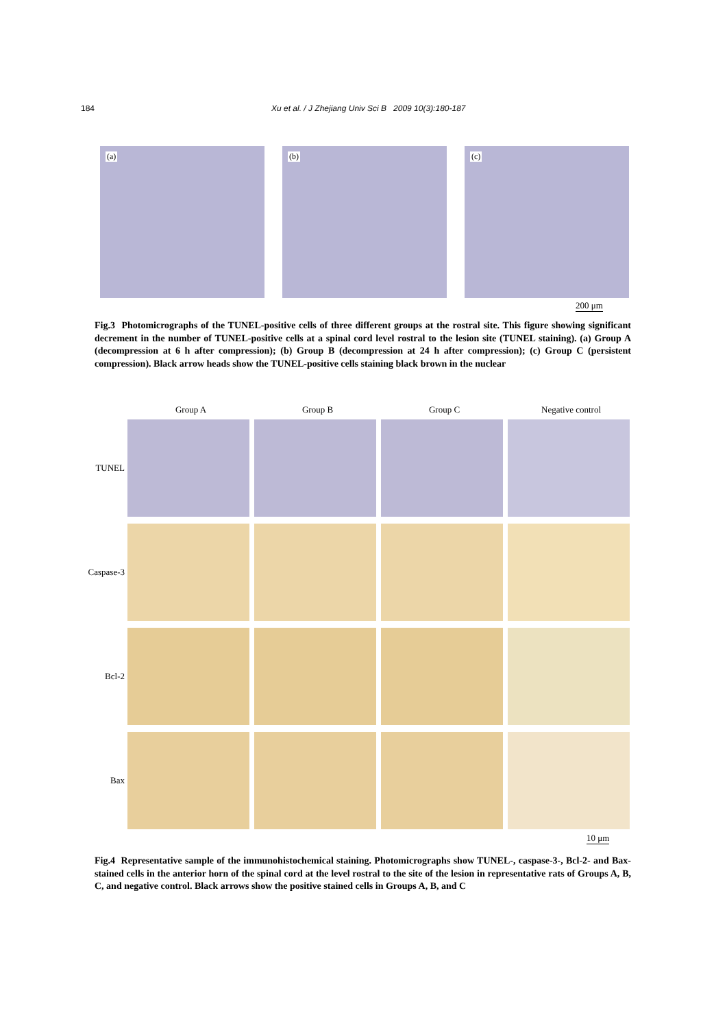184 Xu et al. / J Zhejiang Univ Sci B 2009 10(3):180-187
(a)
(b)
(c)
200 μm
Fig.3 Photomicrographs of the TUNEL-positive cells of three different groups at the rostral site. This figure showing significant decrement in the number of TUNEL-positive cells at a spinal cord level rostral to the lesion site (TUNEL staining). (a) Group A (decompression at 6 h after compression); (b) Group B (decompression at 24 h after compression); (c) Group C (persistent compression). Black arrow heads show the TUNEL-positive cells staining black brown in the nuclear
Group A Group B Group C Negative control
TUNEL
Caspase-3
Bcl-2
Bax
10 μm
Fig.4 Representative sample of the immunohistochemical staining. Photomicrographs show TUNEL-, caspase-3-, Bcl-2- and Bax-stained cells in the anterior horn of the spinal cord at the level rostral to the site of the lesion in representative rats of Groups A, B, C, and negative control. Black arrows show the positive stained cells in Groups A, B, and C